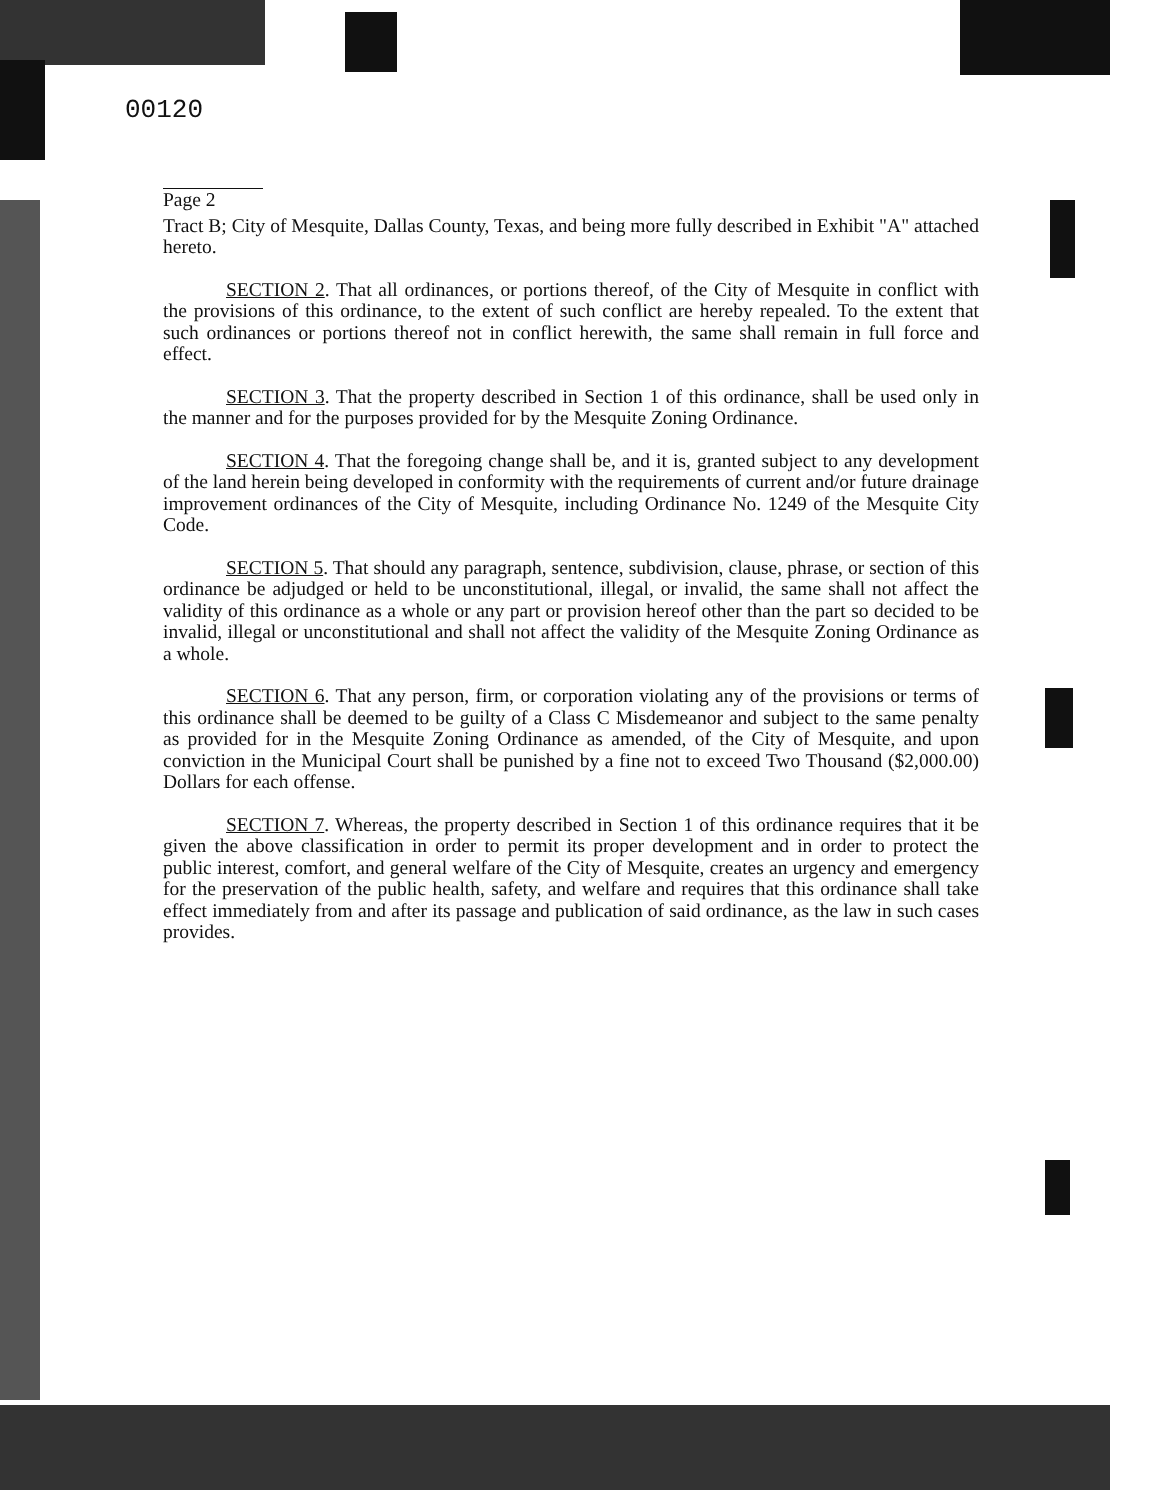00120
Page 2
Tract B; City of Mesquite, Dallas County, Texas, and being more fully described in Exhibit "A" attached hereto.
SECTION 2. That all ordinances, or portions thereof, of the City of Mesquite in conflict with the provisions of this ordinance, to the extent of such conflict are hereby repealed. To the extent that such ordinances or portions thereof not in conflict herewith, the same shall remain in full force and effect.
SECTION 3. That the property described in Section 1 of this ordinance, shall be used only in the manner and for the purposes provided for by the Mesquite Zoning Ordinance.
SECTION 4. That the foregoing change shall be, and it is, granted subject to any development of the land herein being developed in conformity with the requirements of current and/or future drainage improvement ordinances of the City of Mesquite, including Ordinance No. 1249 of the Mesquite City Code.
SECTION 5. That should any paragraph, sentence, subdivision, clause, phrase, or section of this ordinance be adjudged or held to be unconstitutional, illegal, or invalid, the same shall not affect the validity of this ordinance as a whole or any part or provision hereof other than the part so decided to be invalid, illegal or unconstitutional and shall not affect the validity of the Mesquite Zoning Ordinance as a whole.
SECTION 6. That any person, firm, or corporation violating any of the provisions or terms of this ordinance shall be deemed to be guilty of a Class C Misdemeanor and subject to the same penalty as provided for in the Mesquite Zoning Ordinance as amended, of the City of Mesquite, and upon conviction in the Municipal Court shall be punished by a fine not to exceed Two Thousand ($2,000.00) Dollars for each offense.
SECTION 7. Whereas, the property described in Section 1 of this ordinance requires that it be given the above classification in order to permit its proper development and in order to protect the public interest, comfort, and general welfare of the City of Mesquite, creates an urgency and emergency for the preservation of the public health, safety, and welfare and requires that this ordinance shall take effect immediately from and after its passage and publication of said ordinance, as the law in such cases provides.